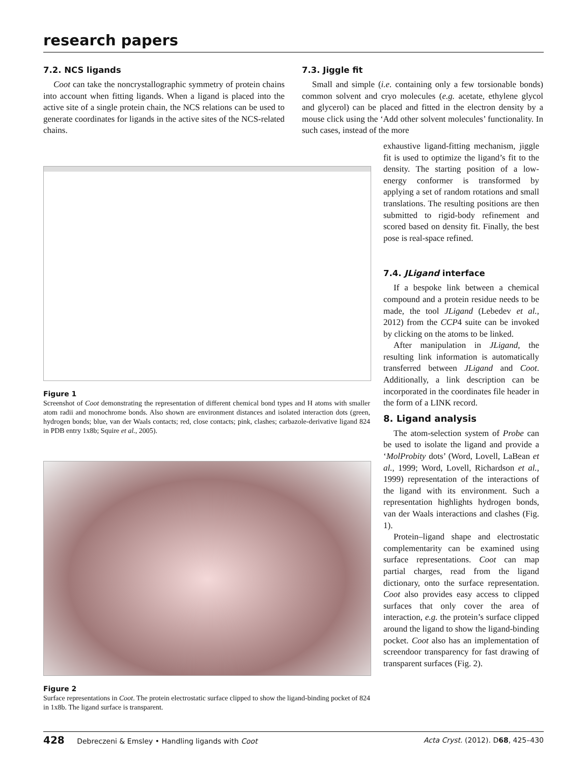research papers
7.2. NCS ligands
Coot can take the noncrystallographic symmetry of protein chains into account when fitting ligands. When a ligand is placed into the active site of a single protein chain, the NCS relations can be used to generate coordinates for ligands in the active sites of the NCS-related chains.
7.3. Jiggle fit
Small and simple (i.e. containing only a few torsionable bonds) common solvent and cryo molecules (e.g. acetate, ethylene glycol and glycerol) can be placed and fitted in the electron density by a mouse click using the ‘Add other solvent molecules’ functionality. In such cases, instead of the more
Figure 1
Screenshot of Coot demonstrating the representation of different chemical bond types and H atoms with smaller atom radii and monochrome bonds. Also shown are environment distances and isolated interaction dots (green, hydrogen bonds; blue, van der Waals contacts; red, close contacts; pink, clashes; carbazole-derivative ligand 824 in PDB entry 1x8b; Squire et al., 2005).
Figure 2
Surface representations in Coot. The protein electrostatic surface clipped to show the ligand-binding pocket of 824 in 1x8b. The ligand surface is transparent.
exhaustive ligand-fitting mechanism, jiggle fit is used to optimize the ligand’s fit to the density. The starting position of a low-energy conformer is transformed by applying a set of random rotations and small translations. The resulting positions are then submitted to rigid-body refinement and scored based on density fit. Finally, the best pose is real-space refined.
7.4. JLigand interface
If a bespoke link between a chemical compound and a protein residue needs to be made, the tool JLigand (Lebedev et al., 2012) from the CCP4 suite can be invoked by clicking on the atoms to be linked.
After manipulation in JLigand, the resulting link information is automatically transferred between JLigand and Coot. Additionally, a link description can be incorporated in the coordinates file header in the form of a LINK record.
8. Ligand analysis
The atom-selection system of Probe can be used to isolate the ligand and provide a ‘MolProbity dots’ (Word, Lovell, LaBean et al., 1999; Word, Lovell, Richardson et al., 1999) representation of the interactions of the ligand with its environment. Such a representation highlights hydrogen bonds, van der Waals interactions and clashes (Fig. 1).
Protein–ligand shape and electrostatic complementarity can be examined using surface representations. Coot can map partial charges, read from the ligand dictionary, onto the surface representation. Coot also provides easy access to clipped surfaces that only cover the area of interaction, e.g. the protein’s surface clipped around the ligand to show the ligand-binding pocket. Coot also has an implementation of screendoor transparency for fast drawing of transparent surfaces (Fig. 2).
428 Debreczeni & Emsley • Handling ligands with Coot Acta Cryst. (2012). D68, 425–430